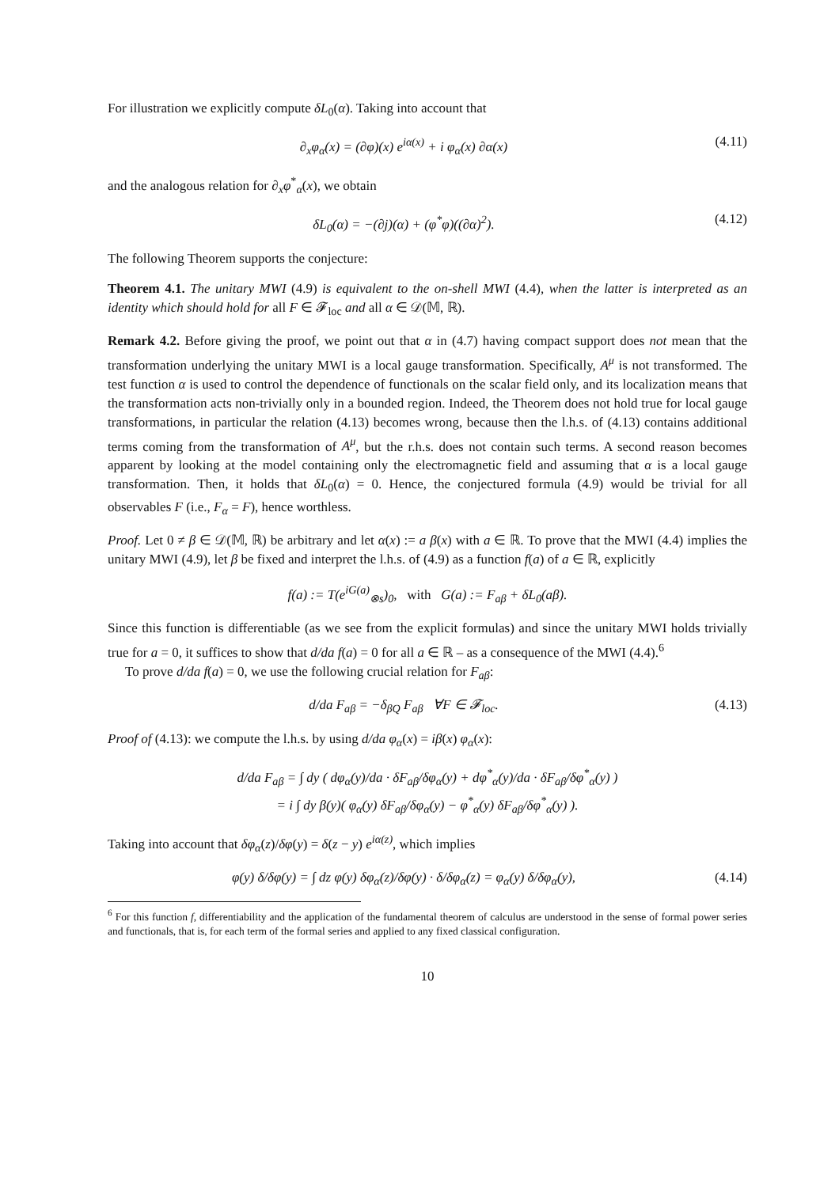For illustration we explicitly compute δL<sub>0</sub>(α). Taking into account that
∂<sub>x</sub>φ<sub>α</sub>(x) = (∂φ)(x) e<sup>iα(x)</sup> + i φ<sub>α</sub>(x) ∂α(x) (4.11)
and the analogous relation for ∂<sub>x</sub>φ<sup>*</sup><sub>α</sub>(x), we obtain
δL<sub>0</sub>(α) = −(∂j)(α) + (φ<sup>*</sup>φ)((∂α)<sup>2</sup>). (4.12)
The following Theorem supports the conjecture:
Theorem 4.1. The unitary MWI (4.9) is equivalent to the on-shell MWI (4.4), when the latter is interpreted as an identity which should hold for all F ∈ 𝓕<sub>loc</sub> and all α ∈ 𝒟(𝕄, ℝ).
Remark 4.2. Before giving the proof, we point out that α in (4.7) having compact support does not mean that the transformation underlying the unitary MWI is a local gauge transformation. Specifically, A<sup>μ</sup> is not transformed. The test function α is used to control the dependence of functionals on the scalar field only, and its localization means that the transformation acts non-trivially only in a bounded region. Indeed, the Theorem does not hold true for local gauge transformations, in particular the relation (4.13) becomes wrong, because then the l.h.s. of (4.13) contains additional terms coming from the transformation of A<sup>μ</sup>, but the r.h.s. does not contain such terms. A second reason becomes apparent by looking at the model containing only the electromagnetic field and assuming that α is a local gauge transformation. Then, it holds that δL<sub>0</sub>(α) = 0. Hence, the conjectured formula (4.9) would be trivial for all observables F (i.e., F<sub>α</sub> = F), hence worthless.
Proof. Let 0 ≠ β ∈ 𝒟(𝕄, ℝ) be arbitrary and let α(x) := a β(x) with a ∈ ℝ. To prove that the MWI (4.4) implies the unitary MWI (4.9), let β be fixed and interpret the l.h.s. of (4.9) as a function f(a) of a ∈ ℝ, explicitly
f(a) := T(e<sup>iG(a)</sup><sub>⊗s</sub>)<sub>0</sub>, with G(a) := F<sub>aβ</sub> + δL<sub>0</sub>(aβ).
Since this function is differentiable (as we see from the explicit formulas) and since the unitary MWI holds trivially true for a = 0, it suffices to show that d/da f(a) = 0 for all a ∈ ℝ – as a consequence of the MWI (4.4).<sup>6</sup>
To prove d/da f(a) = 0, we use the following crucial relation for F<sub>aβ</sub>:
d/da F<sub>aβ</sub> = −δ<sub>βQ</sub> F<sub>aβ</sub> ∀F ∈ 𝓕<sub>loc</sub>. (4.13)
Proof of (4.13): we compute the l.h.s. by using d/da φ<sub>α</sub>(x) = iβ(x) φ<sub>α</sub>(x):
d/da F<sub>aβ</sub> = ∫ dy ( dφ<sub>α</sub>(y)/da · δF<sub>aβ</sub>/δφ<sub>α</sub>(y) + dφ<sup>*</sup><sub>α</sub>(y)/da · δF<sub>aβ</sub>/δφ<sup>*</sup><sub>α</sub>(y) )
= i ∫ dy β(y)( φ<sub>α</sub>(y) δF<sub>aβ</sub>/δφ<sub>α</sub>(y) − φ<sup>*</sup><sub>α</sub>(y) δF<sub>aβ</sub>/δφ<sup>*</sup><sub>α</sub>(y) ).
Taking into account that δφ<sub>α</sub>(z)/δφ(y) = δ(z − y) e<sup>iα(z)</sup>, which implies
φ(y) δ/δφ(y) = ∫ dz φ(y) δφ<sub>α</sub>(z)/δφ(y) · δ/δφ<sub>α</sub>(z) = φ<sub>α</sub>(y) δ/δφ<sub>α</sub>(y), (4.14)
<sup>6</sup> For this function f, differentiability and the application of the fundamental theorem of calculus are understood in the sense of formal power series and functionals, that is, for each term of the formal series and applied to any fixed classical configuration.
10